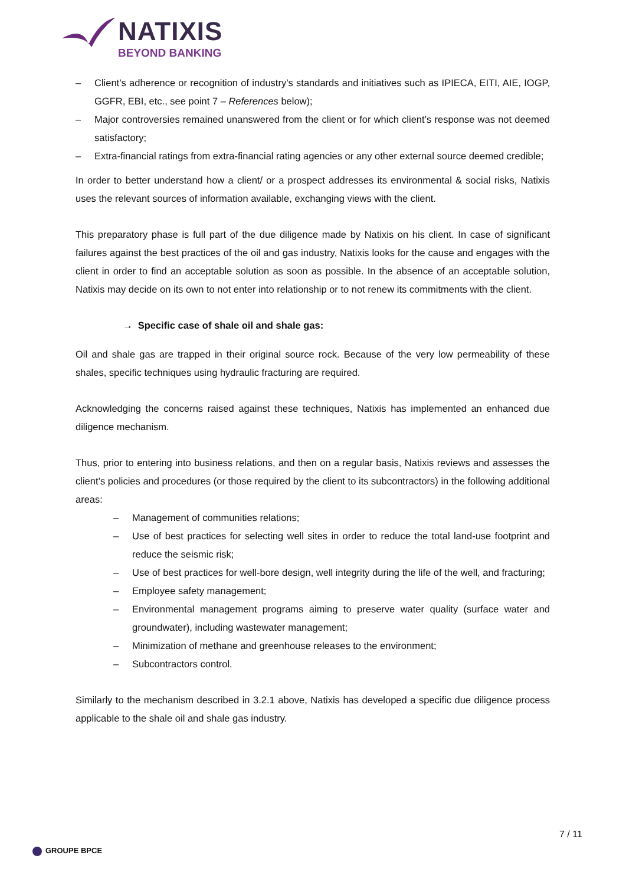NATIXIS
BEYOND BANKING
– Client’s adherence or recognition of industry’s standards and initiatives such as IPIECA, EITI, AIE, IOGP, GGFR, EBI, etc., see point 7 – References below);
– Major controversies remained unanswered from the client or for which client’s response was not deemed satisfactory;
– Extra-financial ratings from extra-financial rating agencies or any other external source deemed credible;
In order to better understand how a client/ or a prospect addresses its environmental & social risks, Natixis uses the relevant sources of information available, exchanging views with the client.
This preparatory phase is full part of the due diligence made by Natixis on his client. In case of significant failures against the best practices of the oil and gas industry, Natixis looks for the cause and engages with the client in order to find an acceptable solution as soon as possible. In the absence of an acceptable solution, Natixis may decide on its own to not enter into relationship or to not renew its commitments with the client.
→ Specific case of shale oil and shale gas:
Oil and shale gas are trapped in their original source rock. Because of the very low permeability of these shales, specific techniques using hydraulic fracturing are required.
Acknowledging the concerns raised against these techniques, Natixis has implemented an enhanced due diligence mechanism.
Thus, prior to entering into business relations, and then on a regular basis, Natixis reviews and assesses the client’s policies and procedures (or those required by the client to its subcontractors) in the following additional areas:
– Management of communities relations;
– Use of best practices for selecting well sites in order to reduce the total land-use footprint and reduce the seismic risk;
– Use of best practices for well-bore design, well integrity during the life of the well, and fracturing;
– Employee safety management;
– Environmental management programs aiming to preserve water quality (surface water and groundwater), including wastewater management;
– Minimization of methane and greenhouse releases to the environment;
– Subcontractors control.
Similarly to the mechanism described in 3.2.1 above, Natixis has developed a specific due diligence process applicable to the shale oil and shale gas industry.
7 / 11
GROUPE BPCE